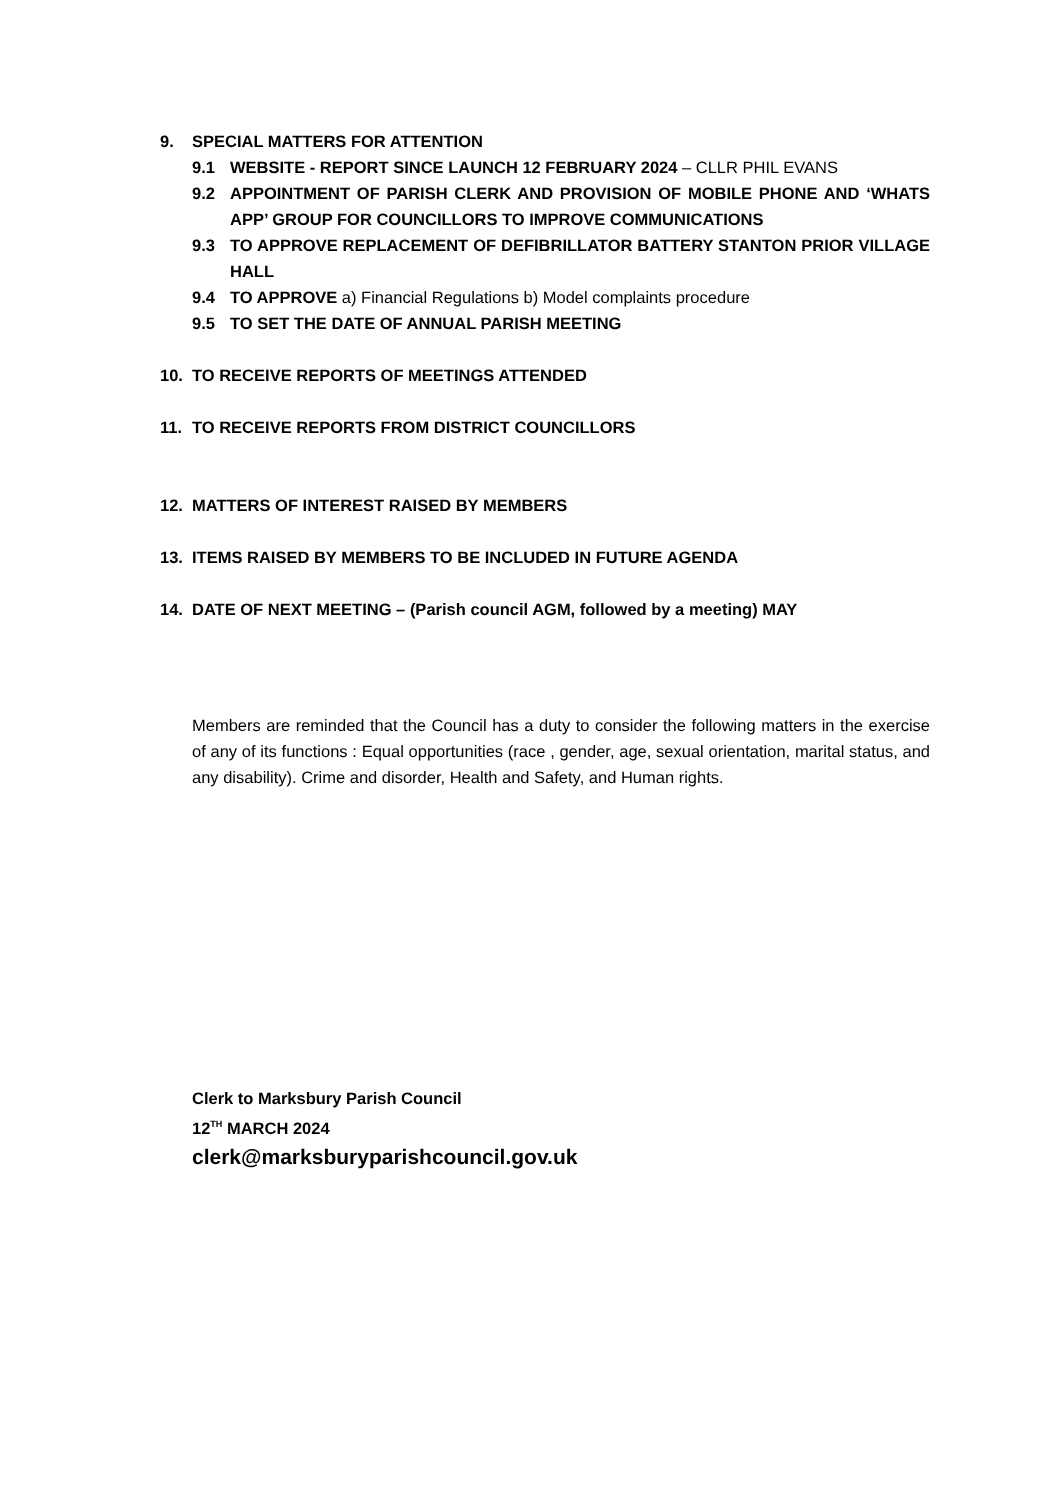9. SPECIAL MATTERS FOR ATTENTION
9.1 WEBSITE - REPORT SINCE LAUNCH 12 FEBRUARY 2024 – CLLR PHIL EVANS
9.2 APPOINTMENT OF PARISH CLERK AND PROVISION OF MOBILE PHONE AND ‘WHATS APP’ GROUP FOR COUNCILLORS TO IMPROVE COMMUNICATIONS
9.3 TO APPROVE REPLACEMENT OF DEFIBRILLATOR BATTERY STANTON PRIOR VILLAGE HALL
9.4 TO APPROVE a) Financial Regulations b) Model complaints procedure
9.5 TO SET THE DATE OF ANNUAL PARISH MEETING
10. TO RECEIVE REPORTS OF MEETINGS ATTENDED
11. TO RECEIVE REPORTS FROM DISTRICT COUNCILLORS
12. MATTERS OF INTEREST RAISED BY MEMBERS
13. ITEMS RAISED BY MEMBERS TO BE INCLUDED IN FUTURE AGENDA
14. DATE OF NEXT MEETING – (Parish council AGM, followed by a meeting) MAY
Members are reminded that the Council has a duty to consider the following matters in the exercise of any of its functions : Equal opportunities (race , gender, age, sexual orientation, marital status, and any disability). Crime and disorder, Health and Safety, and Human rights.
Clerk to Marksbury Parish Council
12<sup>TH</sup> MARCH 2024
clerk@marksburyparishcouncil.gov.uk